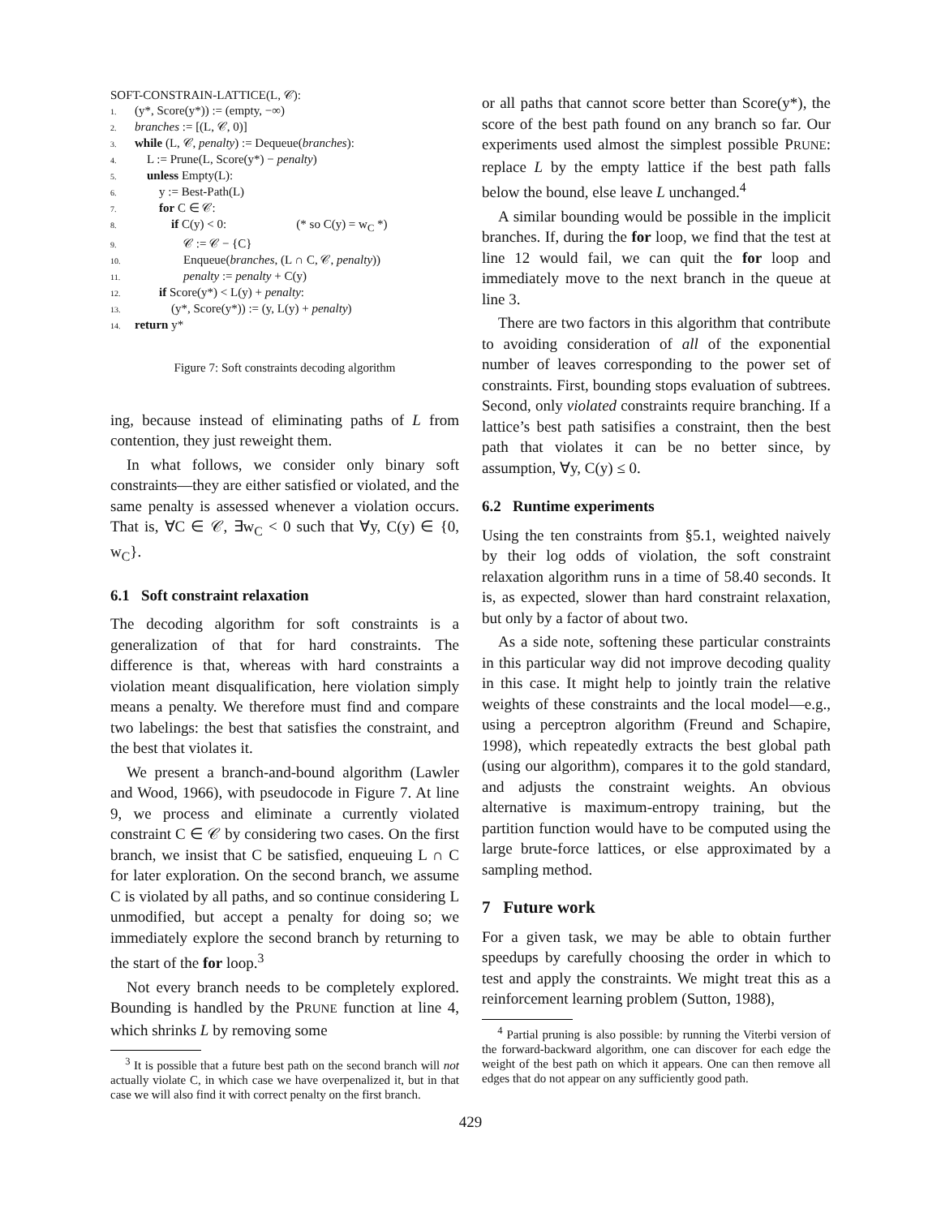SOFT-CONSTRAIN-LATTICE(L, 𝒞):
1. (y*, Score(y*)) := (empty, −∞)
2. branches := [(L, 𝒞, 0)]
3. while (L, 𝒞, penalty) := Dequeue(branches):
4. L := Prune(L, Score(y*) − penalty)
5. unless Empty(L):
6. y := Best-Path(L)
7. for C ∈ 𝒞:
8. if C(y) < 0: (* so C(y) = w<sub>C</sub> *)
9. 𝒞 := 𝒞 − {C}
10. Enqueue(branches, (L ∩ C, 𝒞, penalty))
11. penalty := penalty + C(y)
12. if Score(y*) < L(y) + penalty:
13. (y*, Score(y*)) := (y, L(y) + penalty)
14. return y*
Figure 7: Soft constraints decoding algorithm
ing, because instead of eliminating paths of L from contention, they just reweight them.
In what follows, we consider only binary soft constraints—they are either satisfied or violated, and the same penalty is assessed whenever a violation occurs. That is, ∀C ∈ 𝒞, ∃w<sub>C</sub> < 0 such that ∀y, C(y) ∈ {0, w<sub>C</sub>}.
6.1 Soft constraint relaxation
The decoding algorithm for soft constraints is a generalization of that for hard constraints. The difference is that, whereas with hard constraints a violation meant disqualification, here violation simply means a penalty. We therefore must find and compare two labelings: the best that satisfies the constraint, and the best that violates it.
We present a branch-and-bound algorithm (Lawler and Wood, 1966), with pseudocode in Figure 7. At line 9, we process and eliminate a currently violated constraint C ∈ 𝒞 by considering two cases. On the first branch, we insist that C be satisfied, enqueuing L ∩ C for later exploration. On the second branch, we assume C is violated by all paths, and so continue considering L unmodified, but accept a penalty for doing so; we immediately explore the second branch by returning to the start of the for loop.<sup>3</sup>
Not every branch needs to be completely explored. Bounding is handled by the PRUNE function at line 4, which shrinks L by removing some
<sup>3</sup> It is possible that a future best path on the second branch will not actually violate C, in which case we have overpenalized it, but in that case we will also find it with correct penalty on the first branch.
or all paths that cannot score better than Score(y*), the score of the best path found on any branch so far. Our experiments used almost the simplest possible PRUNE: replace L by the empty lattice if the best path falls below the bound, else leave L unchanged.<sup>4</sup>
A similar bounding would be possible in the implicit branches. If, during the for loop, we find that the test at line 12 would fail, we can quit the for loop and immediately move to the next branch in the queue at line 3.
There are two factors in this algorithm that contribute to avoiding consideration of all of the exponential number of leaves corresponding to the power set of constraints. First, bounding stops evaluation of subtrees. Second, only violated constraints require branching. If a lattice’s best path satisifies a constraint, then the best path that violates it can be no better since, by assumption, ∀y, C(y) ≤ 0.
6.2 Runtime experiments
Using the ten constraints from §5.1, weighted naively by their log odds of violation, the soft constraint relaxation algorithm runs in a time of 58.40 seconds. It is, as expected, slower than hard constraint relaxation, but only by a factor of about two.
As a side note, softening these particular constraints in this particular way did not improve decoding quality in this case. It might help to jointly train the relative weights of these constraints and the local model—e.g., using a perceptron algorithm (Freund and Schapire, 1998), which repeatedly extracts the best global path (using our algorithm), compares it to the gold standard, and adjusts the constraint weights. An obvious alternative is maximum-entropy training, but the partition function would have to be computed using the large brute-force lattices, or else approximated by a sampling method.
7 Future work
For a given task, we may be able to obtain further speedups by carefully choosing the order in which to test and apply the constraints. We might treat this as a reinforcement learning problem (Sutton, 1988),
<sup>4</sup> Partial pruning is also possible: by running the Viterbi version of the forward-backward algorithm, one can discover for each edge the weight of the best path on which it appears. One can then remove all edges that do not appear on any sufficiently good path.
429